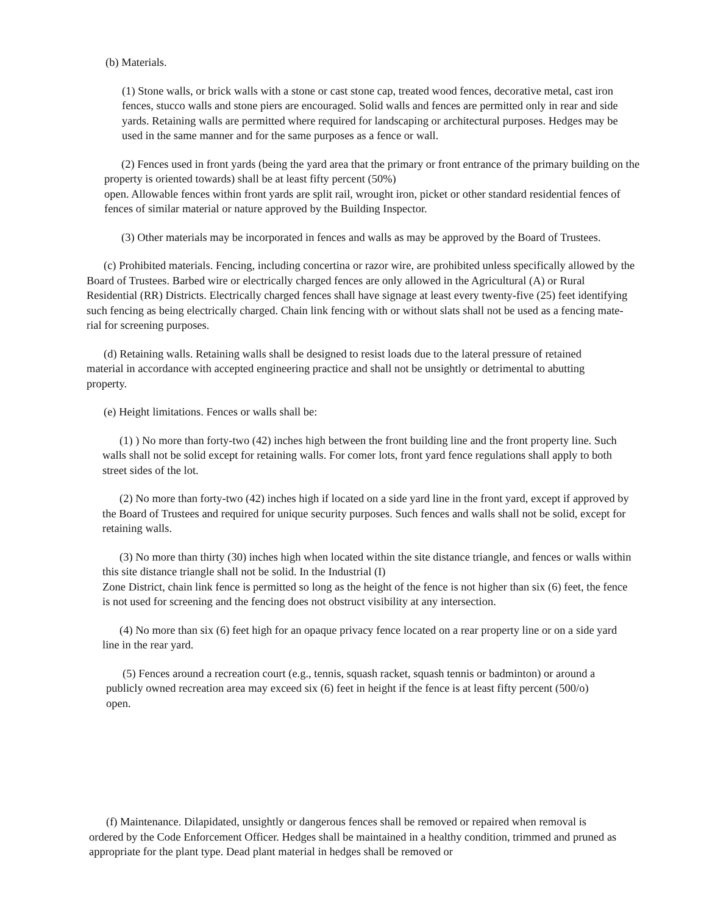(b) Materials.
(1) Stone walls, or brick walls with a stone or cast stone cap, treated wood fences, decorative metal, cast iron fences, stucco walls and stone piers are encouraged. Solid walls and fences are permitted only in rear and side yards. Retaining walls are permitted where required for landscaping or architectural purposes. Hedges may be used in the same manner and for the same purposes as a fence or wall.
(2) Fences used in front yards (being the yard area that the primary or front entrance of the primary building on the property is oriented towards) shall be at least fifty percent (50%)
open. Allowable fences within front yards are split rail, wrought iron, picket or other standard residential fences of fences of similar material or nature approved by the Building Inspector.
(3) Other materials may be incorporated in fences and walls as may be approved by the Board of Trustees.
(c) Prohibited materials. Fencing, including concertina or razor wire, are prohibited unless specifically allowed by the Board of Trustees. Barbed wire or electrically charged fences are only allowed in the Agricultural (A) or Rural Residential (RR) Districts. Electrically charged fences shall have signage at least every twenty-five (25) feet identifying such fencing as being electrically charged. Chain link fencing with or without slats shall not be used as a fencing mate- rial for screening purposes.
(d) Retaining walls. Retaining walls shall be designed to resist loads due to the lateral pressure of retained material in accordance with accepted engineering practice and shall not be unsightly or detrimental to abutting property.
(e) Height limitations. Fences or walls shall be:
(1) ) No more than forty-two (42) inches high between the front building line and the front property line. Such walls shall not be solid except for retaining walls. For comer lots, front yard fence regulations shall apply to both street sides of the lot.
(2) No more than forty-two (42) inches high if located on a side yard line in the front yard, except if approved by the Board of Trustees and required for unique security purposes. Such fences and walls shall not be solid, except for retaining walls.
(3) No more than thirty (30) inches high when located within the site distance triangle, and fences or walls within this site distance triangle shall not be solid. In the Industrial (I)
Zone District, chain link fence is permitted so long as the height of the fence is not higher than six (6) feet, the fence is not used for screening and the fencing does not obstruct visibility at any intersection.
(4) No more than six (6) feet high for an opaque privacy fence located on a rear property line or on a side yard line in the rear yard.
(5) Fences around a recreation court (e.g., tennis, squash racket, squash tennis or badminton) or around a publicly owned recreation area may exceed six (6) feet in height if the fence is at least fifty percent (500/o) open.
(f) Maintenance. Dilapidated, unsightly or dangerous fences shall be removed or repaired when removal is ordered by the Code Enforcement Officer. Hedges shall be maintained in a healthy condition, trimmed and pruned as appropriate for the plant type. Dead plant material in hedges shall be removed or